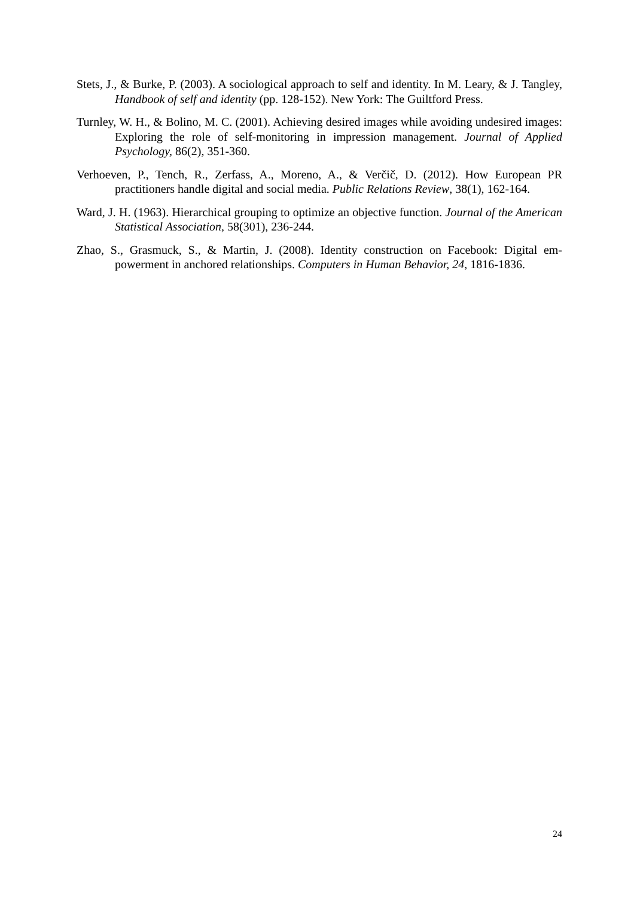Stets, J., & Burke, P. (2003). A sociological approach to self and identity. In M. Leary, & J. Tangley, Handbook of self and identity (pp. 128-152). New York: The Guiltford Press.
Turnley, W. H., & Bolino, M. C. (2001). Achieving desired images while avoiding undesired images: Exploring the role of self-monitoring in impression management. Journal of Applied Psychology, 86(2), 351-360.
Verhoeven, P., Tench, R., Zerfass, A., Moreno, A., & Verčič, D. (2012). How European PR practitioners handle digital and social media. Public Relations Review, 38(1), 162-164.
Ward, J. H. (1963). Hierarchical grouping to optimize an objective function. Journal of the American Statistical Association, 58(301), 236-244.
Zhao, S., Grasmuck, S., & Martin, J. (2008). Identity construction on Facebook: Digital em-powerment in anchored relationships. Computers in Human Behavior, 24, 1816-1836.
24